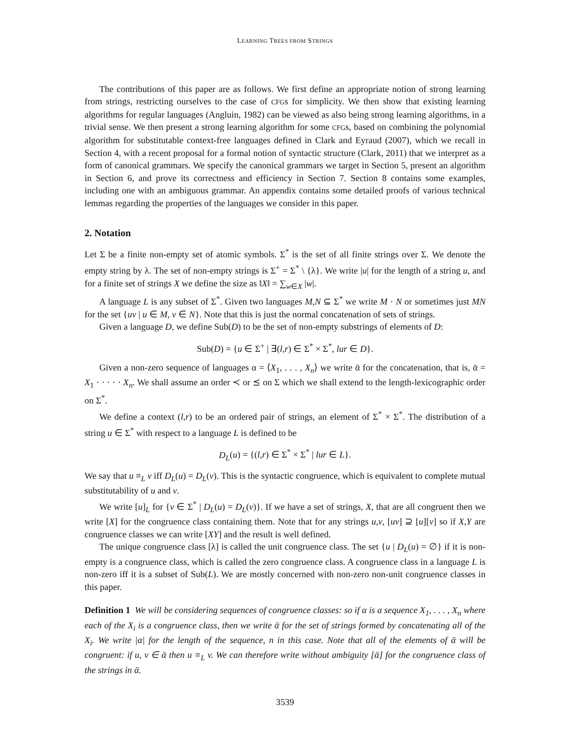LEARNING TREES FROM STRINGS
The contributions of this paper are as follows. We first define an appropriate notion of strong learning from strings, restricting ourselves to the case of CFGs for simplicity. We then show that existing learning algorithms for regular languages (Angluin, 1982) can be viewed as also being strong learning algorithms, in a trivial sense. We then present a strong learning algorithm for some CFGs, based on combining the polynomial algorithm for substitutable context-free languages defined in Clark and Eyraud (2007), which we recall in Section 4, with a recent proposal for a formal notion of syntactic structure (Clark, 2011) that we interpret as a form of canonical grammars. We specify the canonical grammars we target in Section 5, present an algorithm in Section 6, and prove its correctness and efficiency in Section 7. Section 8 contains some examples, including one with an ambiguous grammar. An appendix contains some detailed proofs of various technical lemmas regarding the properties of the languages we consider in this paper.
2. Notation
Let Σ be a finite non-empty set of atomic symbols. Σ<sup>*</sup> is the set of all finite strings over Σ. We denote the empty string by λ. The set of non-empty strings is Σ<sup>+</sup> = Σ<sup>*</sup> \ {λ}. We write |u| for the length of a string u, and for a finite set of strings X we define the size as ‖X‖ = ∑<sub>w∈X</sub> |w|.
A language L is any subset of Σ<sup>*</sup>. Given two languages M,N ⊆ Σ<sup>*</sup> we write M · N or sometimes just MN for the set {uv | u ∈ M, v ∈ N}. Note that this is just the normal concatenation of sets of strings.
Given a language D, we define Sub(D) to be the set of non-empty substrings of elements of D:
Sub(D) = {u ∈ Σ<sup>+</sup> | ∃(l,r) ∈ Σ<sup>*</sup> × Σ<sup>*</sup>, lur ∈ D}.
Given a non-zero sequence of languages α = ⟨X<sub>1</sub>, . . . , X<sub>n</sub>⟩ we write ᾱ for the concatenation, that is, ᾱ = X<sub>1</sub> · · · · · X<sub>n</sub>. We shall assume an order ≺ or ⪯ on Σ which we shall extend to the length-lexicographic order on Σ<sup>*</sup>.
We define a context (l,r) to be an ordered pair of strings, an element of Σ<sup>*</sup> × Σ<sup>*</sup>. The distribution of a string u ∈ Σ<sup>*</sup> with respect to a language L is defined to be
D<sub>L</sub>(u) = {(l,r) ∈ Σ<sup>*</sup> × Σ<sup>*</sup> | lur ∈ L}.
We say that u ≡<sub>L</sub> v iff D<sub>L</sub>(u) = D<sub>L</sub>(v). This is the syntactic congruence, which is equivalent to complete mutual substitutability of u and v.
We write [u]<sub>L</sub> for {v ∈ Σ<sup>*</sup> | D<sub>L</sub>(u) = D<sub>L</sub>(v)}. If we have a set of strings, X, that are all congruent then we write [X] for the congruence class containing them. Note that for any strings u,v, [uv] ⊇ [u][v] so if X,Y are congruence classes we can write [XY] and the result is well defined.
The unique congruence class [λ] is called the unit congruence class. The set {u | D<sub>L</sub>(u) = ∅} if it is non-empty is a congruence class, which is called the zero congruence class. A congruence class in a language L is non-zero iff it is a subset of Sub(L). We are mostly concerned with non-zero non-unit congruence classes in this paper.
Definition 1 We will be considering sequences of congruence classes: so if α is a sequence X<sub>1</sub>, . . . , X<sub>n</sub> where each of the X<sub>i</sub> is a congruence class, then we write ᾱ for the set of strings formed by concatenating all of the X<sub>i</sub>. We write |α| for the length of the sequence, n in this case. Note that all of the elements of ᾱ will be congruent: if u, v ∈ ᾱ then u ≡<sub>L</sub> v. We can therefore write without ambiguity [ᾱ] for the congruence class of the strings in ᾱ.
3539